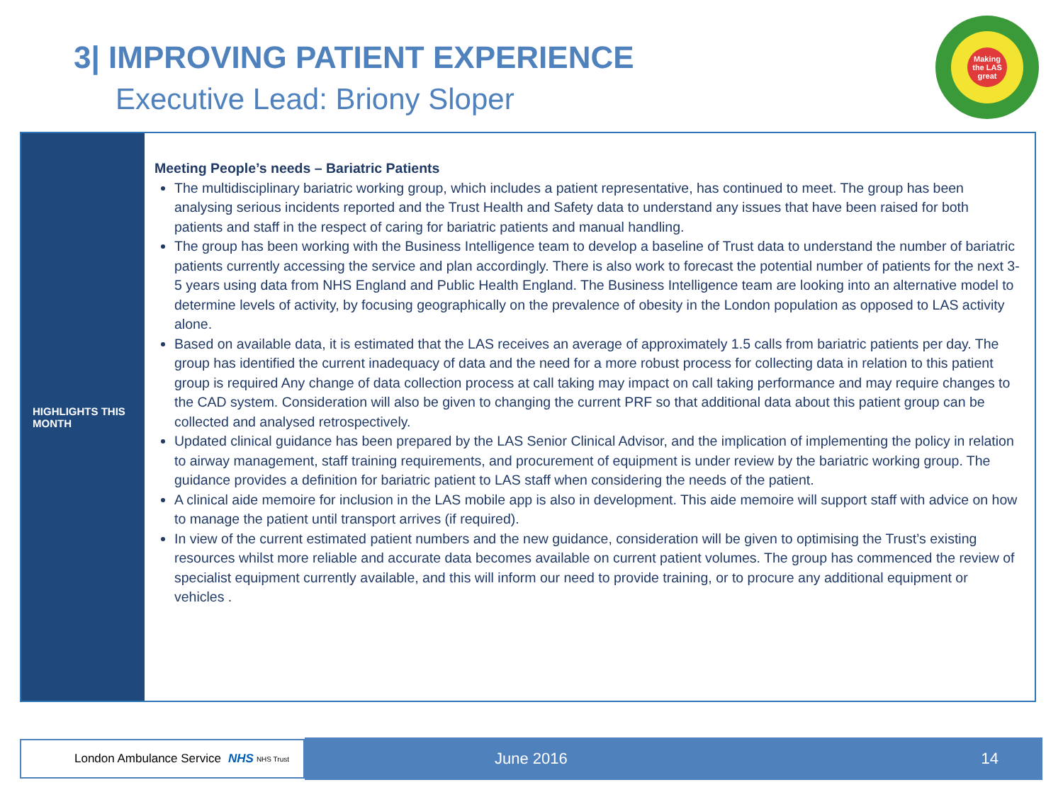3| IMPROVING PATIENT EXPERIENCE
Executive Lead: Briony Sloper
Making the LAS great
HIGHLIGHTS THIS MONTH
Meeting People’s needs – Bariatric Patients
The multidisciplinary bariatric working group, which includes a patient representative, has continued to meet. The group has been analysing serious incidents reported and the Trust Health and Safety data to understand any issues that have been raised for both patients and staff in the respect of caring for bariatric patients and manual handling.
The group has been working with the Business Intelligence team to develop a baseline of Trust data to understand the number of bariatric patients currently accessing the service and plan accordingly. There is also work to forecast the potential number of patients for the next 3-5 years using data from NHS England and Public Health England. The Business Intelligence team are looking into an alternative model to determine levels of activity, by focusing geographically on the prevalence of obesity in the London population as opposed to LAS activity alone.
Based on available data, it is estimated that the LAS receives an average of approximately 1.5 calls from bariatric patients per day. The group has identified the current inadequacy of data and the need for a more robust process for collecting data in relation to this patient group is required Any change of data collection process at call taking may impact on call taking performance and may require changes to the CAD system. Consideration will also be given to changing the current PRF so that additional data about this patient group can be collected and analysed retrospectively.
Updated clinical guidance has been prepared by the LAS Senior Clinical Advisor, and the implication of implementing the policy in relation to airway management, staff training requirements, and procurement of equipment is under review by the bariatric working group. The guidance provides a definition for bariatric patient to LAS staff when considering the needs of the patient.
A clinical aide memoire for inclusion in the LAS mobile app is also in development. This aide memoire will support staff with advice on how to manage the patient until transport arrives (if required).
In view of the current estimated patient numbers and the new guidance, consideration will be given to optimising the Trust’s existing resources whilst more reliable and accurate data becomes available on current patient volumes. The group has commenced the review of specialist equipment currently available, and this will inform our need to provide training, or to procure any additional equipment or vehicles .
London Ambulance Service NHS NHS Trust June 2016 14